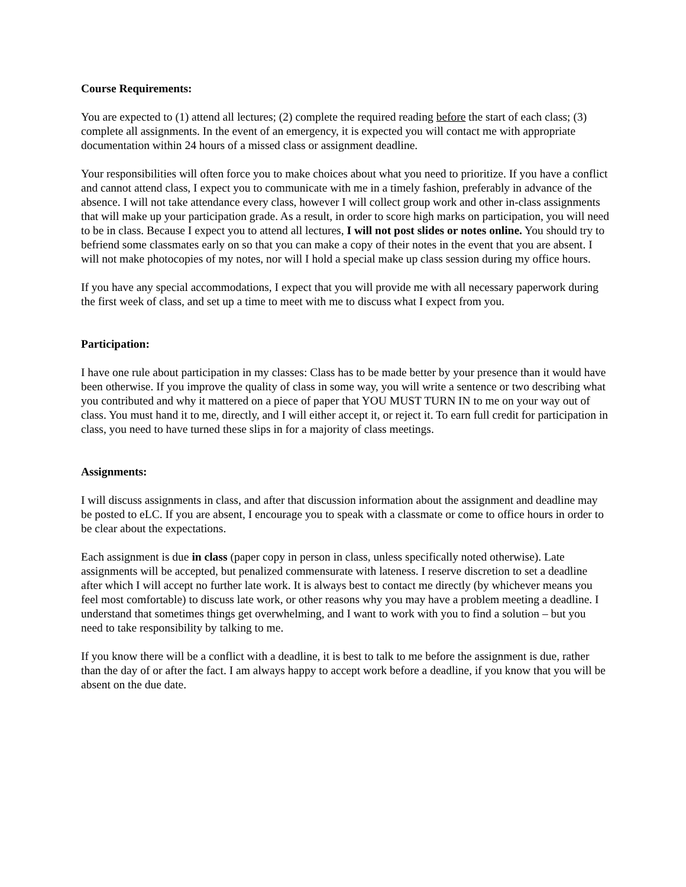Course Requirements:
You are expected to (1) attend all lectures; (2) complete the required reading before the start of each class; (3) complete all assignments. In the event of an emergency, it is expected you will contact me with appropriate documentation within 24 hours of a missed class or assignment deadline.
Your responsibilities will often force you to make choices about what you need to prioritize. If you have a conflict and cannot attend class, I expect you to communicate with me in a timely fashion, preferably in advance of the absence. I will not take attendance every class, however I will collect group work and other in-class assignments that will make up your participation grade. As a result, in order to score high marks on participation, you will need to be in class. Because I expect you to attend all lectures, I will not post slides or notes online. You should try to befriend some classmates early on so that you can make a copy of their notes in the event that you are absent. I will not make photocopies of my notes, nor will I hold a special make up class session during my office hours.
If you have any special accommodations, I expect that you will provide me with all necessary paperwork during the first week of class, and set up a time to meet with me to discuss what I expect from you.
Participation:
I have one rule about participation in my classes: Class has to be made better by your presence than it would have been otherwise. If you improve the quality of class in some way, you will write a sentence or two describing what you contributed and why it mattered on a piece of paper that YOU MUST TURN IN to me on your way out of class. You must hand it to me, directly, and I will either accept it, or reject it. To earn full credit for participation in class, you need to have turned these slips in for a majority of class meetings.
Assignments:
I will discuss assignments in class, and after that discussion information about the assignment and deadline may be posted to eLC. If you are absent, I encourage you to speak with a classmate or come to office hours in order to be clear about the expectations.
Each assignment is due in class (paper copy in person in class, unless specifically noted otherwise). Late assignments will be accepted, but penalized commensurate with lateness. I reserve discretion to set a deadline after which I will accept no further late work. It is always best to contact me directly (by whichever means you feel most comfortable) to discuss late work, or other reasons why you may have a problem meeting a deadline. I understand that sometimes things get overwhelming, and I want to work with you to find a solution – but you need to take responsibility by talking to me.
If you know there will be a conflict with a deadline, it is best to talk to me before the assignment is due, rather than the day of or after the fact. I am always happy to accept work before a deadline, if you know that you will be absent on the due date.